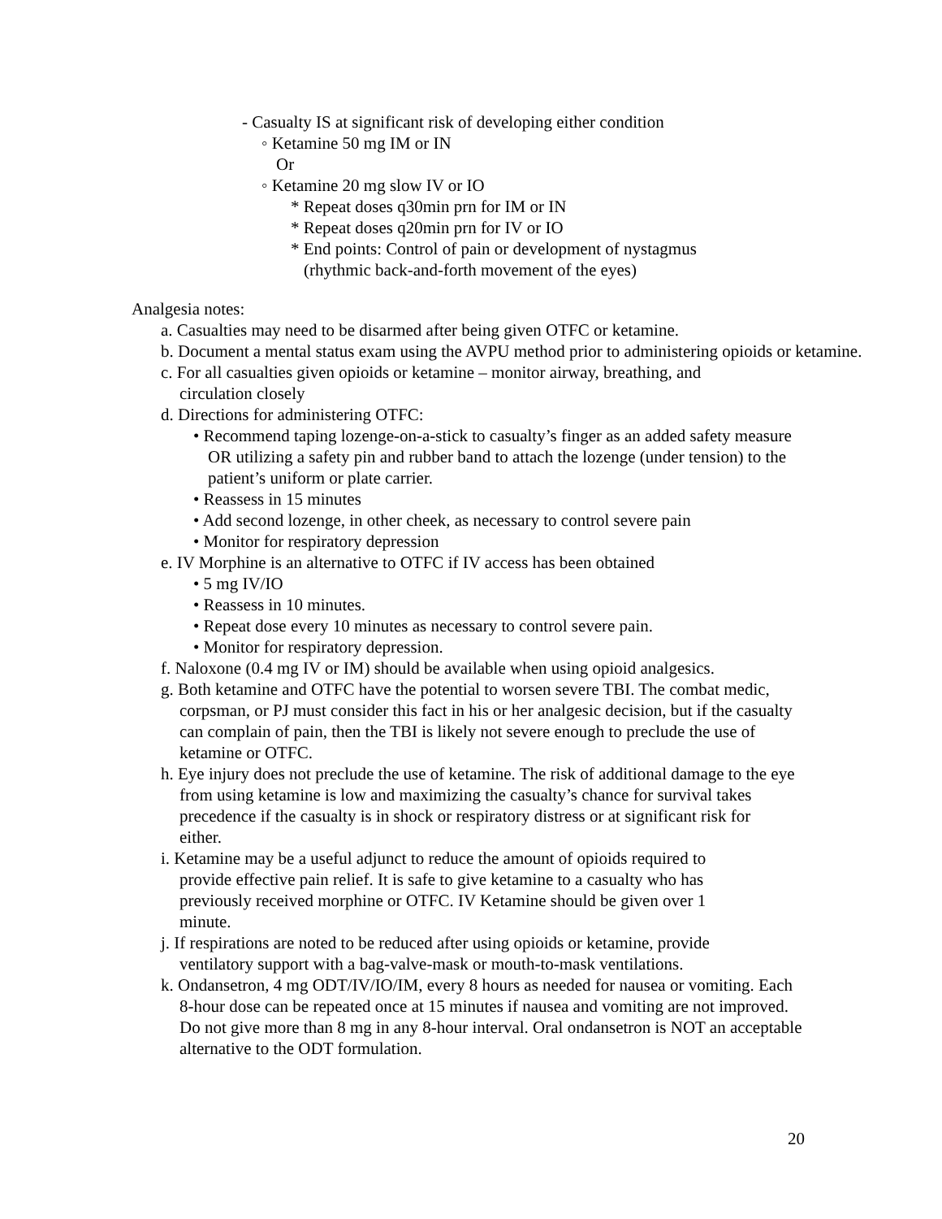- Casualty IS at significant risk of developing either condition
◦ Ketamine 50 mg IM or IN
Or
◦ Ketamine 20 mg slow IV or IO
* Repeat doses q30min prn for IM or IN
* Repeat doses q20min prn for IV or IO
* End points: Control of pain or development of nystagmus
(rhythmic back-and-forth movement of the eyes)
Analgesia notes:
a. Casualties may need to be disarmed after being given OTFC or ketamine.
b. Document a mental status exam using the AVPU method prior to administering opioids or ketamine.
c. For all casualties given opioids or ketamine – monitor airway, breathing, and circulation closely
d. Directions for administering OTFC:
• Recommend taping lozenge-on-a-stick to casualty’s finger as an added safety measure OR utilizing a safety pin and rubber band to attach the lozenge (under tension) to the patient’s uniform or plate carrier.
• Reassess in 15 minutes
• Add second lozenge, in other cheek, as necessary to control severe pain
• Monitor for respiratory depression
e. IV Morphine is an alternative to OTFC if IV access has been obtained
• 5 mg IV/IO
• Reassess in 10 minutes.
• Repeat dose every 10 minutes as necessary to control severe pain.
• Monitor for respiratory depression.
f. Naloxone (0.4 mg IV or IM) should be available when using opioid analgesics.
g. Both ketamine and OTFC have the potential to worsen severe TBI. The combat medic, corpsman, or PJ must consider this fact in his or her analgesic decision, but if the casualty can complain of pain, then the TBI is likely not severe enough to preclude the use of ketamine or OTFC.
h. Eye injury does not preclude the use of ketamine. The risk of additional damage to the eye from using ketamine is low and maximizing the casualty’s chance for survival takes precedence if the casualty is in shock or respiratory distress or at significant risk for either.
i. Ketamine may be a useful adjunct to reduce the amount of opioids required to provide effective pain relief. It is safe to give ketamine to a casualty who has previously received morphine or OTFC. IV Ketamine should be given over 1 minute.
j. If respirations are noted to be reduced after using opioids or ketamine, provide ventilatory support with a bag-valve-mask or mouth-to-mask ventilations.
k. Ondansetron, 4 mg ODT/IV/IO/IM, every 8 hours as needed for nausea or vomiting. Each 8-hour dose can be repeated once at 15 minutes if nausea and vomiting are not improved. Do not give more than 8 mg in any 8-hour interval. Oral ondansetron is NOT an acceptable alternative to the ODT formulation.
20